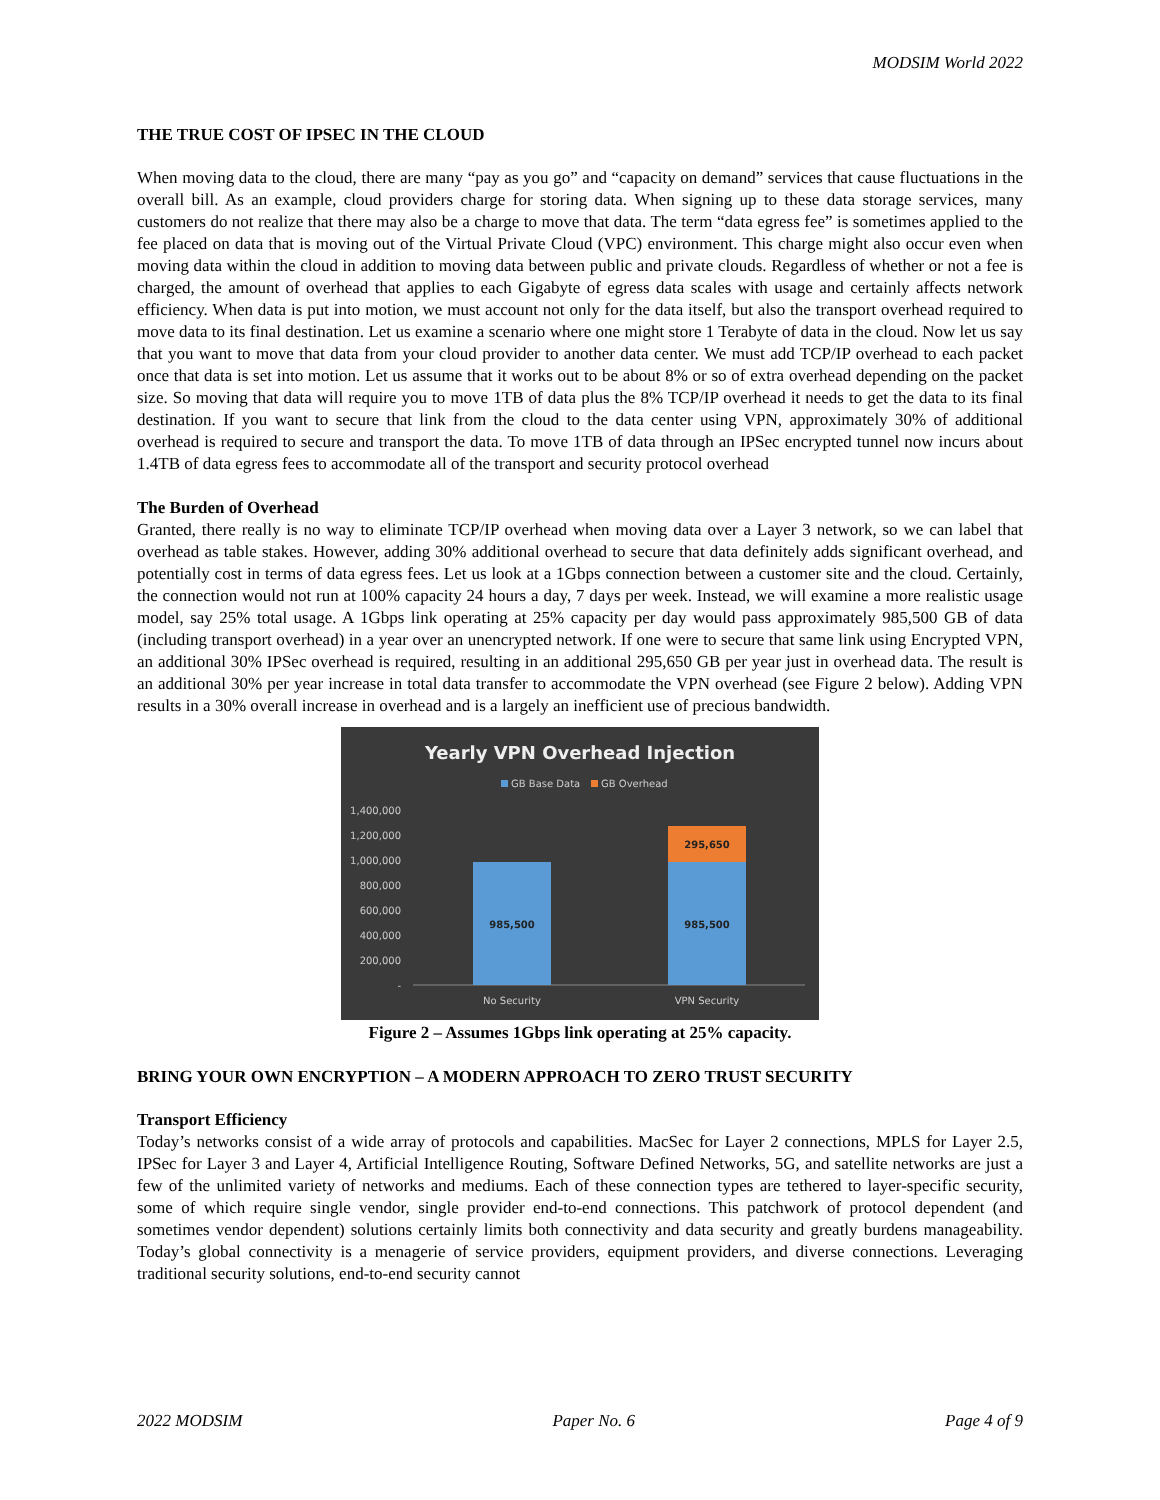MODSIM World 2022
THE TRUE COST OF IPSEC IN THE CLOUD
When moving data to the cloud, there are many “pay as you go” and “capacity on demand” services that cause fluctuations in the overall bill. As an example, cloud providers charge for storing data. When signing up to these data storage services, many customers do not realize that there may also be a charge to move that data. The term “data egress fee” is sometimes applied to the fee placed on data that is moving out of the Virtual Private Cloud (VPC) environment. This charge might also occur even when moving data within the cloud in addition to moving data between public and private clouds. Regardless of whether or not a fee is charged, the amount of overhead that applies to each Gigabyte of egress data scales with usage and certainly affects network efficiency. When data is put into motion, we must account not only for the data itself, but also the transport overhead required to move data to its final destination. Let us examine a scenario where one might store 1 Terabyte of data in the cloud. Now let us say that you want to move that data from your cloud provider to another data center. We must add TCP/IP overhead to each packet once that data is set into motion. Let us assume that it works out to be about 8% or so of extra overhead depending on the packet size. So moving that data will require you to move 1TB of data plus the 8% TCP/IP overhead it needs to get the data to its final destination. If you want to secure that link from the cloud to the data center using VPN, approximately 30% of additional overhead is required to secure and transport the data. To move 1TB of data through an IPSec encrypted tunnel now incurs about 1.4TB of data egress fees to accommodate all of the transport and security protocol overhead
The Burden of Overhead
Granted, there really is no way to eliminate TCP/IP overhead when moving data over a Layer 3 network, so we can label that overhead as table stakes. However, adding 30% additional overhead to secure that data definitely adds significant overhead, and potentially cost in terms of data egress fees. Let us look at a 1Gbps connection between a customer site and the cloud. Certainly, the connection would not run at 100% capacity 24 hours a day, 7 days per week. Instead, we will examine a more realistic usage model, say 25% total usage. A 1Gbps link operating at 25% capacity per day would pass approximately 985,500 GB of data (including transport overhead) in a year over an unencrypted network. If one were to secure that same link using Encrypted VPN, an additional 30% IPSec overhead is required, resulting in an additional 295,650 GB per year just in overhead data. The result is an additional 30% per year increase in total data transfer to accommodate the VPN overhead (see Figure 2 below). Adding VPN results in a 30% overall increase in overhead and is a largely an inefficient use of precious bandwidth.
Yearly VPN Overhead Injection
GB Base Data
GB Overhead
1,400,000
1,200,000
1,000,000
800,000
600,000
400,000
200,000
-
985,500
985,500
295,650
No Security
VPN Security
Figure 2 – Assumes 1Gbps link operating at 25% capacity.
BRING YOUR OWN ENCRYPTION – A MODERN APPROACH TO ZERO TRUST SECURITY
Transport Efficiency
Today’s networks consist of a wide array of protocols and capabilities. MacSec for Layer 2 connections, MPLS for Layer 2.5, IPSec for Layer 3 and Layer 4, Artificial Intelligence Routing, Software Defined Networks, 5G, and satellite networks are just a few of the unlimited variety of networks and mediums. Each of these connection types are tethered to layer-specific security, some of which require single vendor, single provider end-to-end connections. This patchwork of protocol dependent (and sometimes vendor dependent) solutions certainly limits both connectivity and data security and greatly burdens manageability. Today’s global connectivity is a menagerie of service providers, equipment providers, and diverse connections. Leveraging traditional security solutions, end-to-end security cannot
2022 MODSIM Paper No. 6 Page 4 of 9